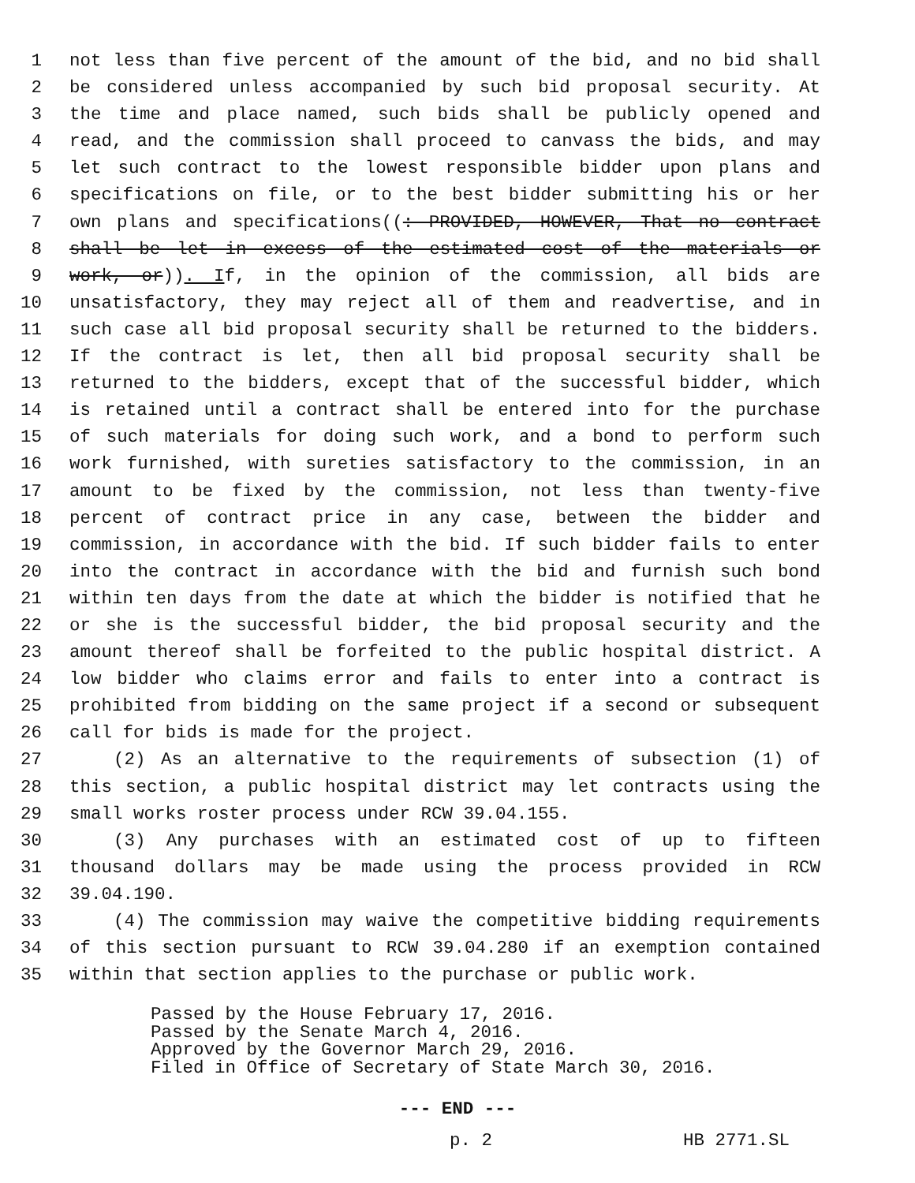1 not less than five percent of the amount of the bid, and no bid shall
2 be considered unless accompanied by such bid proposal security. At
3 the time and place named, such bids shall be publicly opened and
4 read, and the commission shall proceed to canvass the bids, and may
5 let such contract to the lowest responsible bidder upon plans and
6 specifications on file, or to the best bidder submitting his or her
7 own plans and specifications((: PROVIDED, HOWEVER, That no contract
8 shall be let in excess of the estimated cost of the materials or
9 work, or)). If, in the opinion of the commission, all bids are
10 unsatisfactory, they may reject all of them and readvertise, and in
11 such case all bid proposal security shall be returned to the bidders.
12 If the contract is let, then all bid proposal security shall be
13 returned to the bidders, except that of the successful bidder, which
14 is retained until a contract shall be entered into for the purchase
15 of such materials for doing such work, and a bond to perform such
16 work furnished, with sureties satisfactory to the commission, in an
17 amount to be fixed by the commission, not less than twenty-five
18 percent of contract price in any case, between the bidder and
19 commission, in accordance with the bid. If such bidder fails to enter
20 into the contract in accordance with the bid and furnish such bond
21 within ten days from the date at which the bidder is notified that he
22 or she is the successful bidder, the bid proposal security and the
23 amount thereof shall be forfeited to the public hospital district. A
24 low bidder who claims error and fails to enter into a contract is
25 prohibited from bidding on the same project if a second or subsequent
26 call for bids is made for the project.
27 (2) As an alternative to the requirements of subsection (1) of
28 this section, a public hospital district may let contracts using the
29 small works roster process under RCW 39.04.155.
30 (3) Any purchases with an estimated cost of up to fifteen
31 thousand dollars may be made using the process provided in RCW
32 39.04.190.
33 (4) The commission may waive the competitive bidding requirements
34 of this section pursuant to RCW 39.04.280 if an exemption contained
35 within that section applies to the purchase or public work.
Passed by the House February 17, 2016.
Passed by the Senate March 4, 2016.
Approved by the Governor March 29, 2016.
Filed in Office of Secretary of State March 30, 2016.
--- END ---
p. 2 HB 2771.SL